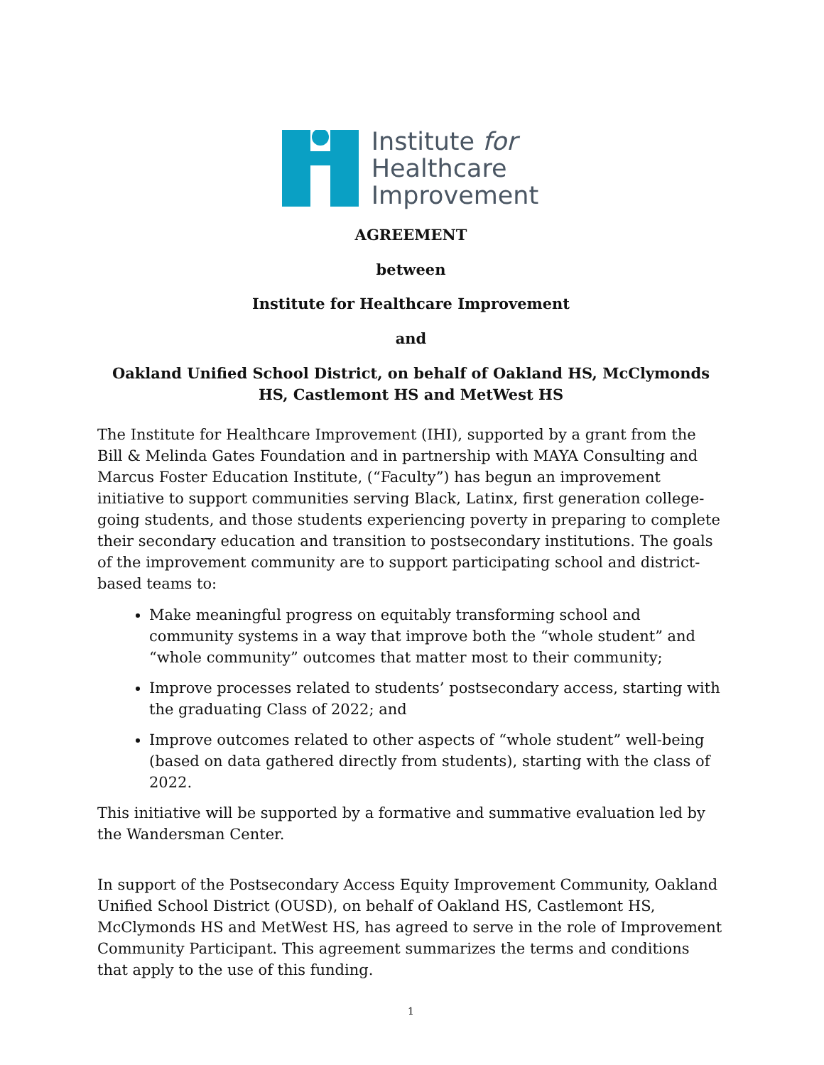Institute for
Healthcare
Improvement
AGREEMENT
between
Institute for Healthcare Improvement
and
Oakland Unified School District, on behalf of Oakland HS, McClymonds HS, Castlemont HS and MetWest HS
The Institute for Healthcare Improvement (IHI), supported by a grant from the Bill & Melinda Gates Foundation and in partnership with MAYA Consulting and Marcus Foster Education Institute, (“Faculty”) has begun an improvement initiative to support communities serving Black, Latinx, first generation college-going students, and those students experiencing poverty in preparing to complete their secondary education and transition to postsecondary institutions. The goals of the improvement community are to support participating school and district-based teams to:
Make meaningful progress on equitably transforming school and community systems in a way that improve both the “whole student” and “whole community” outcomes that matter most to their community;
Improve processes related to students’ postsecondary access, starting with the graduating Class of 2022; and
Improve outcomes related to other aspects of “whole student” well-being (based on data gathered directly from students), starting with the class of 2022.
This initiative will be supported by a formative and summative evaluation led by the Wandersman Center.
In support of the Postsecondary Access Equity Improvement Community, Oakland Unified School District (OUSD), on behalf of Oakland HS, Castlemont HS, McClymonds HS and MetWest HS, has agreed to serve in the role of Improvement Community Participant. This agreement summarizes the terms and conditions that apply to the use of this funding.
1